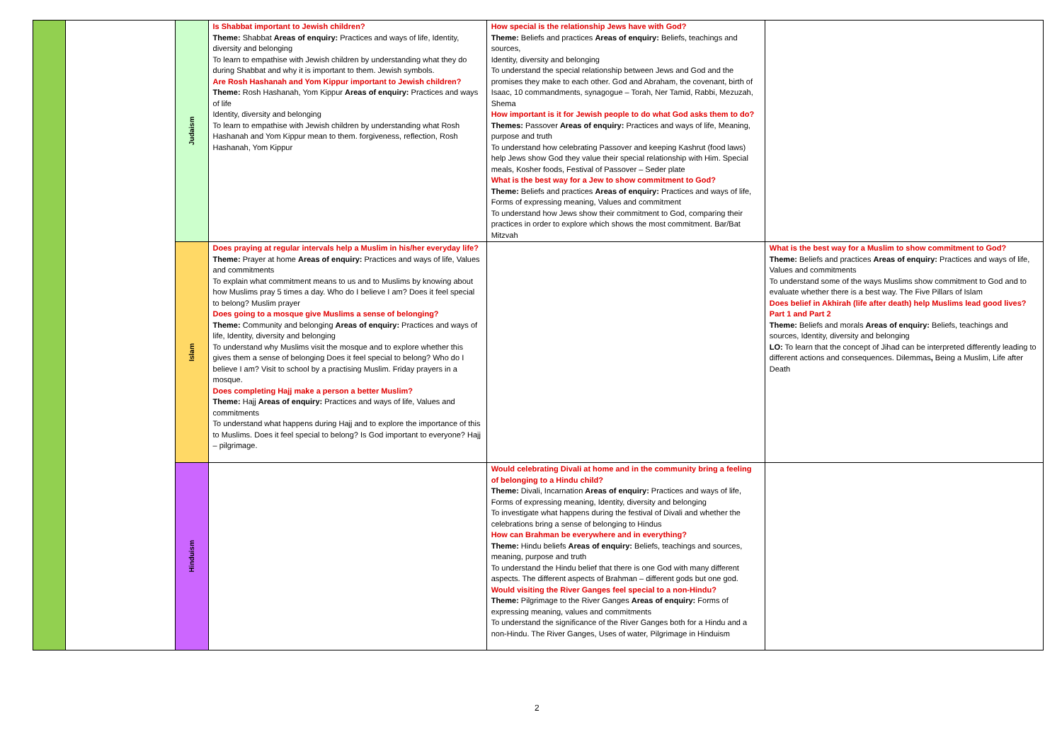| | | Judaism | Is Shabbat important to Jewish children? Theme: Shabbat Areas of enquiry: Practices and ways of life, Identity, diversity and belonging To learn to empathise with Jewish children by understanding what they do during Shabbat and why it is important to them. Jewish symbols. Are Rosh Hashanah and Yom Kippur important to Jewish children? Theme: Rosh Hashanah, Yom Kippur Areas of enquiry: Practices and ways of life Identity, diversity and belonging To learn to empathise with Jewish children by understanding what Rosh Hashanah and Yom Kippur mean to them. forgiveness, reflection, Rosh Hashanah, Yom Kippur | How special is the relationship Jews have with God? Theme: Beliefs and practices Areas of enquiry: Beliefs, teachings and sources, Identity, diversity and belonging To understand the special relationship between Jews and God and the promises they make to each other. God and Abraham, the covenant, birth of Isaac, 10 commandments, synagogue – Torah, Ner Tamid, Rabbi, Mezuzah, Shema How important is it for Jewish people to do what God asks them to do? Themes: Passover Areas of enquiry: Practices and ways of life, Meaning, purpose and truth To understand how celebrating Passover and keeping Kashrut (food laws) help Jews show God they value their special relationship with Him. Special meals, Kosher foods, Festival of Passover – Seder plate What is the best way for a Jew to show commitment to God? Theme: Beliefs and practices Areas of enquiry: Practices and ways of life, Forms of expressing meaning, Values and commitment To understand how Jews show their commitment to God, comparing their practices in order to explore which shows the most commitment. Bar/Bat Mitzvah | |
| | | Islam | Does praying at regular intervals help a Muslim in his/her everyday life? Theme: Prayer at home Areas of enquiry: Practices and ways of life, Values and commitments To explain what commitment means to us and to Muslims by knowing about how Muslims pray 5 times a day. Who do I believe I am? Does it feel special to belong? Muslim prayer Does going to a mosque give Muslims a sense of belonging? Theme: Community and belonging Areas of enquiry: Practices and ways of life, Identity, diversity and belonging To understand why Muslims visit the mosque and to explore whether this gives them a sense of belonging Does it feel special to belong? Who do I believe I am? Visit to school by a practising Muslim. Friday prayers in a mosque. Does completing Hajj make a person a better Muslim? Theme: Hajj Areas of enquiry: Practices and ways of life, Values and commitments To understand what happens during Hajj and to explore the importance of this to Muslims. Does it feel special to belong? Is God important to everyone? Hajj – pilgrimage. | | What is the best way for a Muslim to show commitment to God? Theme: Beliefs and practices Areas of enquiry: Practices and ways of life, Values and commitments To understand some of the ways Muslims show commitment to God and to evaluate whether there is a best way. The Five Pillars of Islam Does belief in Akhirah (life after death) help Muslims lead good lives? Part 1 and Part 2 Theme: Beliefs and morals Areas of enquiry: Beliefs, teachings and sources, Identity, diversity and belonging LO: To learn that the concept of Jihad can be interpreted differently leading to different actions and consequences. Dilemmas , Being a Muslim, Life after Death |
| | | Hinduism | | Would celebrating Divali at home and in the community bring a feeling of belonging to a Hindu child? Theme: Divali, Incarnation Areas of enquiry: Practices and ways of life, Forms of expressing meaning, Identity, diversity and belonging To investigate what happens during the festival of Divali and whether the celebrations bring a sense of belonging to Hindus How can Brahman be everywhere and in everything? Theme: Hindu beliefs Areas of enquiry: Beliefs, teachings and sources, meaning, purpose and truth To understand the Hindu belief that there is one God with many different aspects. The different aspects of Brahman – different gods but one god. Would visiting the River Ganges feel special to a non-Hindu? Theme: Pilgrimage to the River Ganges Areas of enquiry: Forms of expressing meaning, values and commitments To understand the significance of the River Ganges both for a Hindu and a non-Hindu. The River Ganges, Uses of water, Pilgrimage in Hinduism | |
2